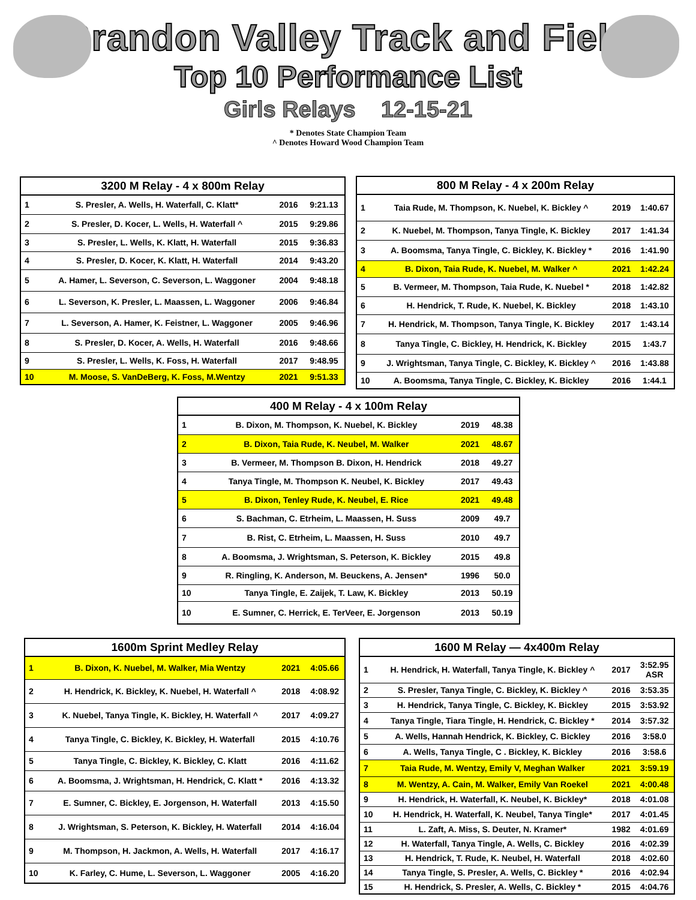Brandon Valley Track and Field
Top 10 Performance List
Girls Relays 12-15-21
* Denotes State Champion Team
^ Denotes Howard Wood Champion Team
| 3200 M Relay - 4 x 800m Relay | | | |
| --- | --- | --- | --- |
| 1 | S. Presler, A. Wells, H. Waterfall, C. Klatt* | 2016 | 9:21.13 |
| 2 | S. Presler, D. Kocer, L. Wells, H. Waterfall ^ | 2015 | 9:29.86 |
| 3 | S. Presler, L. Wells, K. Klatt, H. Waterfall | 2015 | 9:36.83 |
| 4 | S. Presler, D. Kocer, K. Klatt, H. Waterfall | 2014 | 9:43.20 |
| 5 | A. Hamer, L. Severson, C. Severson, L. Waggoner | 2004 | 9:48.18 |
| 6 | L. Severson, K. Presler, L. Maassen, L. Waggoner | 2006 | 9:46.84 |
| 7 | L. Severson, A. Hamer, K. Feistner, L. Waggoner | 2005 | 9:46.96 |
| 8 | S. Presler, D. Kocer, A. Wells, H. Waterfall | 2016 | 9:48.66 |
| 9 | S. Presler, L. Wells, K. Foss, H. Waterfall | 2017 | 9:48.95 |
| 10 | M. Moose, S. VanDeBerg, K. Foss, M.Wentzy | 2021 | 9:51.33 |
| 800 M Relay - 4 x 200m Relay | | | |
| --- | --- | --- | --- |
| 1 | Taia Rude, M. Thompson, K. Nuebel, K. Bickley ^ | 2019 | 1:40.67 |
| 2 | K. Nuebel, M. Thompson, Tanya Tingle, K. Bickley | 2017 | 1:41.34 |
| 3 | A. Boomsma, Tanya Tingle, C. Bickley, K. Bickley * | 2016 | 1:41.90 |
| 4 | B. Dixon, Taia Rude, K. Nuebel, M. Walker ^ | 2021 | 1:42.24 |
| 5 | B. Vermeer, M. Thompson, Taia Rude, K. Nuebel * | 2018 | 1:42.82 |
| 6 | H. Hendrick, T. Rude, K. Nuebel, K. Bickley | 2018 | 1:43.10 |
| 7 | H. Hendrick, M. Thompson, Tanya Tingle, K. Bickley | 2017 | 1:43.14 |
| 8 | Tanya Tingle, C. Bickley, H. Hendrick, K. Bickley | 2015 | 1:43.7 |
| 9 | J. Wrightsman, Tanya Tingle, C. Bickley, K. Bickley ^ | 2016 | 1:43.88 |
| 10 | A. Boomsma, Tanya Tingle, C. Bickley, K. Bickley | 2016 | 1:44.1 |
| 400 M Relay - 4 x 100m Relay | | | |
| --- | --- | --- | --- |
| 1 | B. Dixon, M. Thompson, K. Nuebel, K. Bickley | 2019 | 48.38 |
| 2 | B. Dixon, Taia Rude, K. Neubel, M. Walker | 2021 | 48.67 |
| 3 | B. Vermeer, M. Thompson B. Dixon, H. Hendrick | 2018 | 49.27 |
| 4 | Tanya Tingle, M. Thompson K. Neubel, K. Bickley | 2017 | 49.43 |
| 5 | B. Dixon, Tenley Rude, K. Neubel, E. Rice | 2021 | 49.48 |
| 6 | S. Bachman, C. Etrheim, L. Maassen, H. Suss | 2009 | 49.7 |
| 7 | B. Rist, C. Etrheim, L. Maassen, H. Suss | 2010 | 49.7 |
| 8 | A. Boomsma, J. Wrightsman, S. Peterson, K. Bickley | 2015 | 49.8 |
| 9 | R. Ringling, K. Anderson, M. Beuckens, A. Jensen* | 1996 | 50.0 |
| 10 | Tanya Tingle, E. Zaijek, T. Law, K. Bickley | 2013 | 50.19 |
| 10 | E. Sumner, C. Herrick, E. TerVeer, E. Jorgenson | 2013 | 50.19 |
| 1600m Sprint Medley Relay | | | |
| --- | --- | --- | --- |
| 1 | B. Dixon, K. Nuebel, M. Walker, Mia Wentzy | 2021 | 4:05.66 |
| 2 | H. Hendrick, K. Bickley, K. Nuebel, H. Waterfall ^ | 2018 | 4:08.92 |
| 3 | K. Nuebel, Tanya Tingle, K. Bickley, H. Waterfall ^ | 2017 | 4:09.27 |
| 4 | Tanya Tingle, C. Bickley, K. Bickley, H. Waterfall | 2015 | 4:10.76 |
| 5 | Tanya Tingle, C. Bickley, K. Bickley, C. Klatt | 2016 | 4:11.62 |
| 6 | A. Boomsma, J. Wrightsman, H. Hendrick, C. Klatt * | 2016 | 4:13.32 |
| 7 | E. Sumner, C. Bickley, E. Jorgenson, H. Waterfall | 2013 | 4:15.50 |
| 8 | J. Wrightsman, S. Peterson, K. Bickley, H. Waterfall | 2014 | 4:16.04 |
| 9 | M. Thompson, H. Jackmon, A. Wells, H. Waterfall | 2017 | 4:16.17 |
| 10 | K. Farley, C. Hume, L. Severson, L. Waggoner | 2005 | 4:16.20 |
| 1600 M Relay — 4x400m Relay | | | |
| --- | --- | --- | --- |
| 1 | H. Hendrick, H. Waterfall, Tanya Tingle, K. Bickley ^ | 2017 | 3:52.95 ASR |
| 2 | S. Presler, Tanya Tingle, C. Bickley, K. Bickley ^ | 2016 | 3:53.35 |
| 3 | H. Hendrick, Tanya Tingle, C. Bickley, K. Bickley | 2015 | 3:53.92 |
| 4 | Tanya Tingle, Tiara Tingle, H. Hendrick, C. Bickley * | 2014 | 3:57.32 |
| 5 | A. Wells, Hannah Hendrick, K. Bickley, C. Bickley | 2016 | 3:58.0 |
| 6 | A. Wells, Tanya Tingle, C . Bickley, K. Bickley | 2016 | 3:58.6 |
| 7 | Taia Rude, M. Wentzy, Emily V, Meghan Walker | 2021 | 3:59.19 |
| 8 | M. Wentzy, A. Cain, M. Walker, Emily Van Roekel | 2021 | 4:00.48 |
| 9 | H. Hendrick, H. Waterfall, K. Neubel, K. Bickley* | 2018 | 4:01.08 |
| 10 | H. Hendrick, H. Waterfall, K. Neubel, Tanya Tingle* | 2017 | 4:01.45 |
| 11 | L. Zaft, A. Miss, S. Deuter, N. Kramer* | 1982 | 4:01.69 |
| 12 | H. Waterfall, Tanya Tingle, A. Wells, C. Bickley | 2016 | 4:02.39 |
| 13 | H. Hendrick, T. Rude, K. Neubel, H. Waterfall | 2018 | 4:02.60 |
| 14 | Tanya Tingle, S. Presler, A. Wells, C. Bickley * | 2016 | 4:02.94 |
| 15 | H. Hendrick, S. Presler, A. Wells, C. Bickley * | 2015 | 4:04.76 |